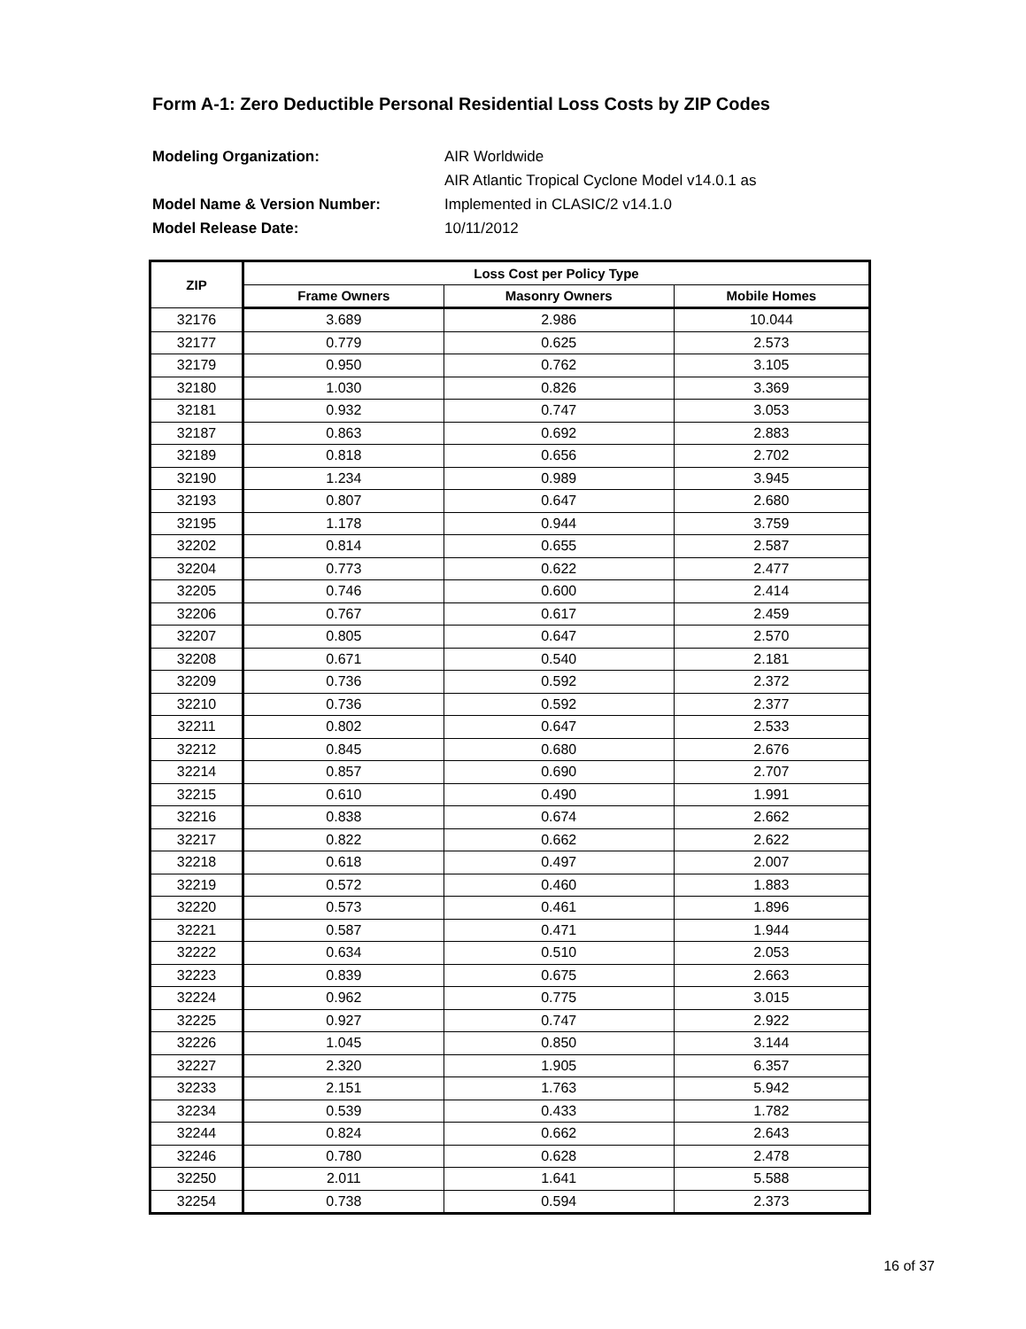Form A-1: Zero Deductible Personal Residential Loss Costs by ZIP Codes
Modeling Organization: AIR Worldwide
AIR Atlantic Tropical Cyclone Model v14.0.1 as
Model Name & Version Number: Implemented in CLASIC/2 v14.1.0
Model Release Date: 10/11/2012
| ZIP | Loss Cost per Policy Type | | |
| --- | --- | --- | --- |
| | Frame Owners | Masonry Owners | Mobile Homes |
| 32176 | 3.689 | 2.986 | 10.044 |
| 32177 | 0.779 | 0.625 | 2.573 |
| 32179 | 0.950 | 0.762 | 3.105 |
| 32180 | 1.030 | 0.826 | 3.369 |
| 32181 | 0.932 | 0.747 | 3.053 |
| 32187 | 0.863 | 0.692 | 2.883 |
| 32189 | 0.818 | 0.656 | 2.702 |
| 32190 | 1.234 | 0.989 | 3.945 |
| 32193 | 0.807 | 0.647 | 2.680 |
| 32195 | 1.178 | 0.944 | 3.759 |
| 32202 | 0.814 | 0.655 | 2.587 |
| 32204 | 0.773 | 0.622 | 2.477 |
| 32205 | 0.746 | 0.600 | 2.414 |
| 32206 | 0.767 | 0.617 | 2.459 |
| 32207 | 0.805 | 0.647 | 2.570 |
| 32208 | 0.671 | 0.540 | 2.181 |
| 32209 | 0.736 | 0.592 | 2.372 |
| 32210 | 0.736 | 0.592 | 2.377 |
| 32211 | 0.802 | 0.647 | 2.533 |
| 32212 | 0.845 | 0.680 | 2.676 |
| 32214 | 0.857 | 0.690 | 2.707 |
| 32215 | 0.610 | 0.490 | 1.991 |
| 32216 | 0.838 | 0.674 | 2.662 |
| 32217 | 0.822 | 0.662 | 2.622 |
| 32218 | 0.618 | 0.497 | 2.007 |
| 32219 | 0.572 | 0.460 | 1.883 |
| 32220 | 0.573 | 0.461 | 1.896 |
| 32221 | 0.587 | 0.471 | 1.944 |
| 32222 | 0.634 | 0.510 | 2.053 |
| 32223 | 0.839 | 0.675 | 2.663 |
| 32224 | 0.962 | 0.775 | 3.015 |
| 32225 | 0.927 | 0.747 | 2.922 |
| 32226 | 1.045 | 0.850 | 3.144 |
| 32227 | 2.320 | 1.905 | 6.357 |
| 32233 | 2.151 | 1.763 | 5.942 |
| 32234 | 0.539 | 0.433 | 1.782 |
| 32244 | 0.824 | 0.662 | 2.643 |
| 32246 | 0.780 | 0.628 | 2.478 |
| 32250 | 2.011 | 1.641 | 5.588 |
| 32254 | 0.738 | 0.594 | 2.373 |
16 of 37